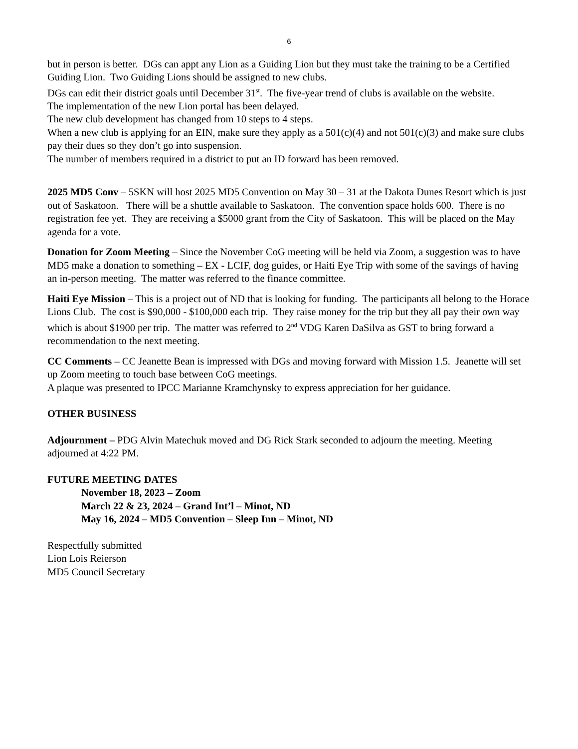6
but in person is better. DGs can appt any Lion as a Guiding Lion but they must take the training to be a Certified Guiding Lion. Two Guiding Lions should be assigned to new clubs.
DGs can edit their district goals until December 31<sup>st</sup>. The five-year trend of clubs is available on the website.
The implementation of the new Lion portal has been delayed.
The new club development has changed from 10 steps to 4 steps.
When a new club is applying for an EIN, make sure they apply as a 501(c)(4) and not 501(c)(3) and make sure clubs pay their dues so they don’t go into suspension.
The number of members required in a district to put an ID forward has been removed.
2025 MD5 Conv – 5SKN will host 2025 MD5 Convention on May 30 – 31 at the Dakota Dunes Resort which is just out of Saskatoon. There will be a shuttle available to Saskatoon. The convention space holds 600. There is no registration fee yet. They are receiving a $5000 grant from the City of Saskatoon. This will be placed on the May agenda for a vote.
Donation for Zoom Meeting – Since the November CoG meeting will be held via Zoom, a suggestion was to have MD5 make a donation to something – EX - LCIF, dog guides, or Haiti Eye Trip with some of the savings of having an in-person meeting. The matter was referred to the finance committee.
Haiti Eye Mission – This is a project out of ND that is looking for funding. The participants all belong to the Horace Lions Club. The cost is $90,000 - $100,000 each trip. They raise money for the trip but they all pay their own way which is about $1900 per trip. The matter was referred to 2<sup>nd</sup> VDG Karen DaSilva as GST to bring forward a recommendation to the next meeting.
CC Comments – CC Jeanette Bean is impressed with DGs and moving forward with Mission 1.5. Jeanette will set up Zoom meeting to touch base between CoG meetings.
A plaque was presented to IPCC Marianne Kramchynsky to express appreciation for her guidance.
OTHER BUSINESS
Adjournment – PDG Alvin Matechuk moved and DG Rick Stark seconded to adjourn the meeting. Meeting adjourned at 4:22 PM.
FUTURE MEETING DATES
November 18, 2023 – Zoom
March 22 & 23, 2024 – Grand Int’l – Minot, ND
May 16, 2024 – MD5 Convention – Sleep Inn – Minot, ND
Respectfully submitted
Lion Lois Reierson
MD5 Council Secretary